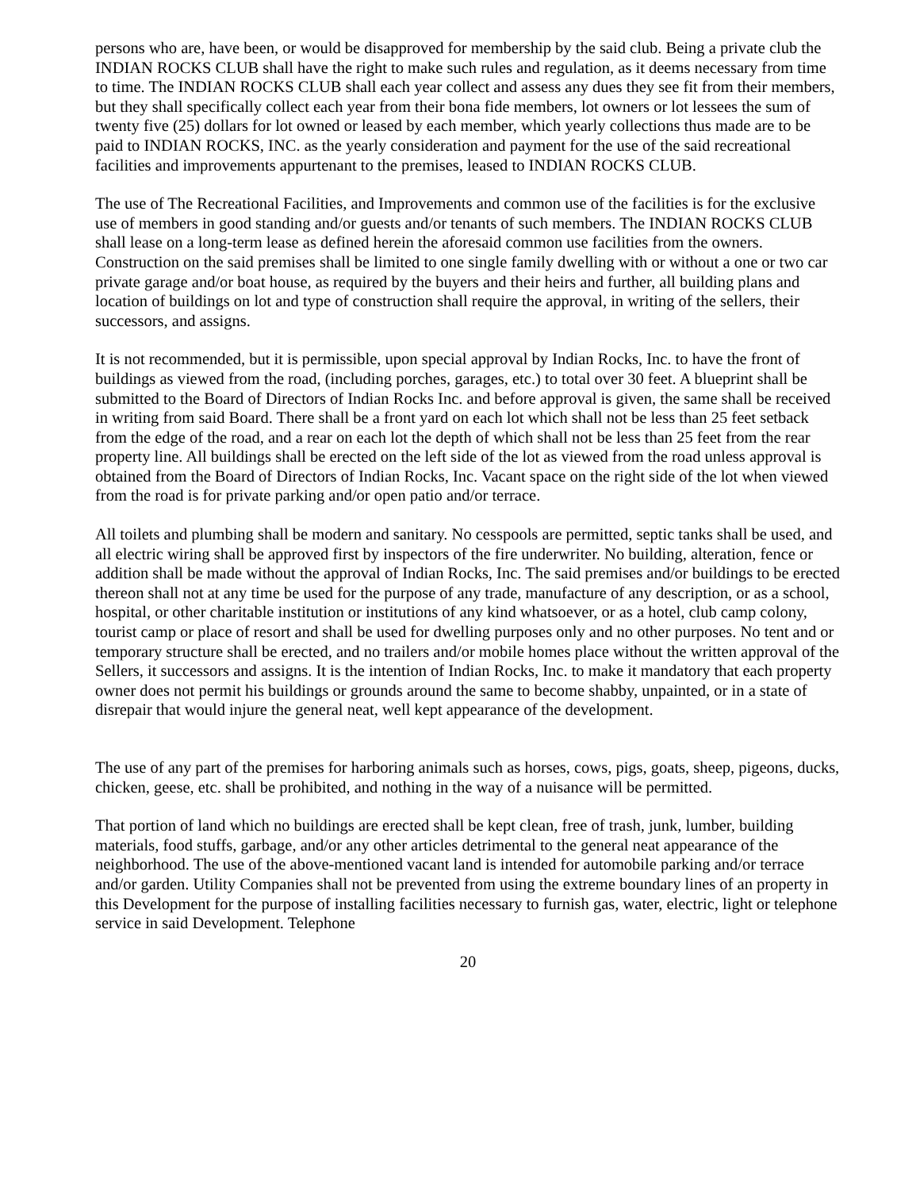persons who are, have been, or would be disapproved for membership by the said club. Being a private club the INDIAN ROCKS CLUB shall have the right to make such rules and regulation, as it deems necessary from time to time. The INDIAN ROCKS CLUB shall each year collect and assess any dues they see fit from their members, but they shall specifically collect each year from their bona fide members, lot owners or lot lessees the sum of twenty five (25) dollars for lot owned or leased by each member, which yearly collections thus made are to be paid to INDIAN ROCKS, INC. as the yearly consideration and payment for the use of the said recreational facilities and improvements appurtenant to the premises, leased to INDIAN ROCKS CLUB.
The use of The Recreational Facilities, and Improvements and common use of the facilities is for the exclusive use of members in good standing and/or guests and/or tenants of such members. The INDIAN ROCKS CLUB shall lease on a long-term lease as defined herein the aforesaid common use facilities from the owners. Construction on the said premises shall be limited to one single family dwelling with or without a one or two car private garage and/or boat house, as required by the buyers and their heirs and further, all building plans and location of buildings on lot and type of construction shall require the approval, in writing of the sellers, their successors, and assigns.
It is not recommended, but it is permissible, upon special approval by Indian Rocks, Inc. to have the front of buildings as viewed from the road, (including porches, garages, etc.) to total over 30 feet. A blueprint shall be submitted to the Board of Directors of Indian Rocks Inc. and before approval is given, the same shall be received in writing from said Board. There shall be a front yard on each lot which shall not be less than 25 feet setback from the edge of the road, and a rear on each lot the depth of which shall not be less than 25 feet from the rear property line. All buildings shall be erected on the left side of the lot as viewed from the road unless approval is obtained from the Board of Directors of Indian Rocks, Inc. Vacant space on the right side of the lot when viewed from the road is for private parking and/or open patio and/or terrace.
All toilets and plumbing shall be modern and sanitary. No cesspools are permitted, septic tanks shall be used, and all electric wiring shall be approved first by inspectors of the fire underwriter. No building, alteration, fence or addition shall be made without the approval of Indian Rocks, Inc. The said premises and/or buildings to be erected thereon shall not at any time be used for the purpose of any trade, manufacture of any description, or as a school, hospital, or other charitable institution or institutions of any kind whatsoever, or as a hotel, club camp colony, tourist camp or place of resort and shall be used for dwelling purposes only and no other purposes. No tent and or temporary structure shall be erected, and no trailers and/or mobile homes place without the written approval of the Sellers, it successors and assigns. It is the intention of Indian Rocks, Inc. to make it mandatory that each property owner does not permit his buildings or grounds around the same to become shabby, unpainted, or in a state of disrepair that would injure the general neat, well kept appearance of the development.
The use of any part of the premises for harboring animals such as horses, cows, pigs, goats, sheep, pigeons, ducks, chicken, geese, etc. shall be prohibited, and nothing in the way of a nuisance will be permitted.
That portion of land which no buildings are erected shall be kept clean, free of trash, junk, lumber, building materials, food stuffs, garbage, and/or any other articles detrimental to the general neat appearance of the neighborhood. The use of the above-mentioned vacant land is intended for automobile parking and/or terrace and/or garden. Utility Companies shall not be prevented from using the extreme boundary lines of an property in this Development for the purpose of installing facilities necessary to furnish gas, water, electric, light or telephone service in said Development. Telephone
20